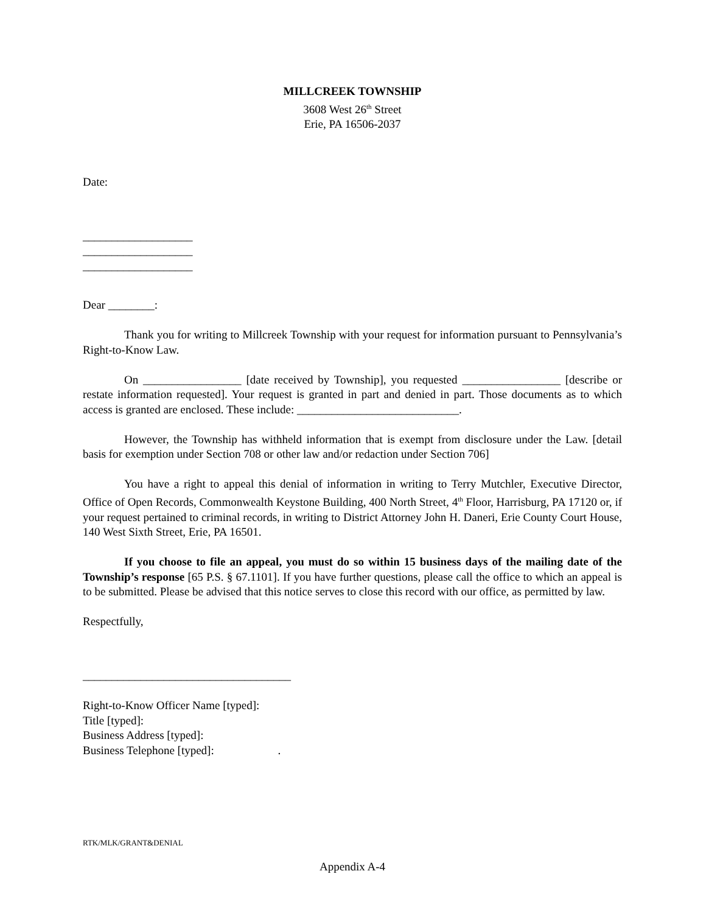MILLCREEK TOWNSHIP
3608 West 26<sup>th</sup> Street
Erie, PA 16506-2037
Date:
___________________
___________________
___________________
Dear ________:
Thank you for writing to Millcreek Township with your request for information pursuant to Pennsylvania’s Right-to-Know Law.
On _________________ [date received by Township], you requested _________________ [describe or restate information requested]. Your request is granted in part and denied in part. Those documents as to which access is granted are enclosed. These include: ____________________________.
However, the Township has withheld information that is exempt from disclosure under the Law. [detail basis for exemption under Section 708 or other law and/or redaction under Section 706]
You have a right to appeal this denial of information in writing to Terry Mutchler, Executive Director, Office of Open Records, Commonwealth Keystone Building, 400 North Street, 4<sup>th</sup> Floor, Harrisburg, PA 17120 or, if your request pertained to criminal records, in writing to District Attorney John H. Daneri, Erie County Court House, 140 West Sixth Street, Erie, PA 16501.
If you choose to file an appeal, you must do so within 15 business days of the mailing date of the Township’s response [65 P.S. § 67.1101]. If you have further questions, please call the office to which an appeal is to be submitted. Please be advised that this notice serves to close this record with our office, as permitted by law.
Respectfully,
____________________________________
Right-to-Know Officer Name [typed]:
Title [typed]:
Business Address [typed]:
Business Telephone [typed]: .
RTK/MLK/GRANT&DENIAL
Appendix A-4